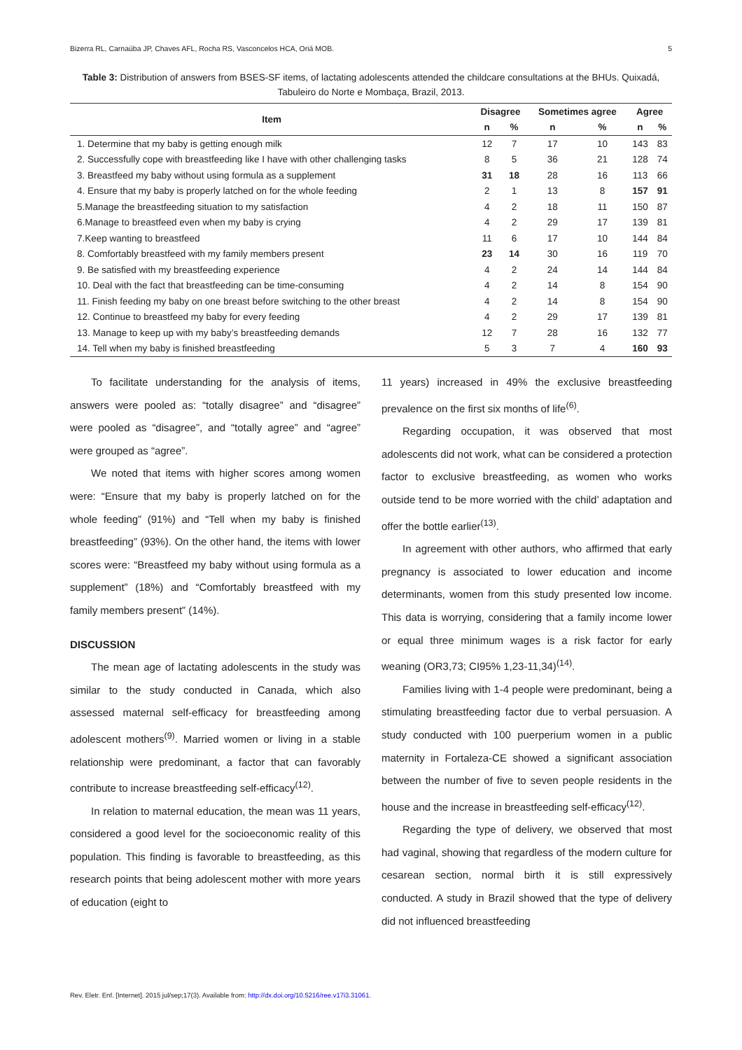Bizerra RL, Carnaúba JP, Chaves AFL, Rocha RS, Vasconcelos HCA, Oriá MOB. 5
Table 3: Distribution of answers from BSES-SF items, of lactating adolescents attended the childcare consultations at the BHUs. Quixadá, Tabuleiro do Norte e Mombaça, Brazil, 2013.
| Item | Disagree | | Sometimes agree | | Agree | |
| --- | --- | --- | --- | --- | --- | --- |
| | n | % | n | % | n | % |
| 1. Determine that my baby is getting enough milk | 12 | 7 | 17 | 10 | 143 | 83 |
| 2. Successfully cope with breastfeeding like I have with other challenging tasks | 8 | 5 | 36 | 21 | 128 | 74 |
| 3. Breastfeed my baby without using formula as a supplement | 31 | 18 | 28 | 16 | 113 | 66 |
| 4. Ensure that my baby is properly latched on for the whole feeding | 2 | 1 | 13 | 8 | 157 | 91 |
| 5.Manage the breastfeeding situation to my satisfaction | 4 | 2 | 18 | 11 | 150 | 87 |
| 6.Manage to breastfeed even when my baby is crying | 4 | 2 | 29 | 17 | 139 | 81 |
| 7.Keep wanting to breastfeed | 11 | 6 | 17 | 10 | 144 | 84 |
| 8. Comfortably breastfeed with my family members present | 23 | 14 | 30 | 16 | 119 | 70 |
| 9. Be satisfied with my breastfeeding experience | 4 | 2 | 24 | 14 | 144 | 84 |
| 10. Deal with the fact that breastfeeding can be time-consuming | 4 | 2 | 14 | 8 | 154 | 90 |
| 11. Finish feeding my baby on one breast before switching to the other breast | 4 | 2 | 14 | 8 | 154 | 90 |
| 12. Continue to breastfeed my baby for every feeding | 4 | 2 | 29 | 17 | 139 | 81 |
| 13. Manage to keep up with my baby’s breastfeeding demands | 12 | 7 | 28 | 16 | 132 | 77 |
| 14. Tell when my baby is finished breastfeeding | 5 | 3 | 7 | 4 | 160 | 93 |
To facilitate understanding for the analysis of items, answers were pooled as: “totally disagree” and “disagree” were pooled as “disagree”, and “totally agree” and “agree” were grouped as “agree”.
We noted that items with higher scores among women were: “Ensure that my baby is properly latched on for the whole feeding” (91%) and “Tell when my baby is finished breastfeeding” (93%). On the other hand, the items with lower scores were: “Breastfeed my baby without using formula as a supplement” (18%) and “Comfortably breastfeed with my family members present” (14%).
DISCUSSION
The mean age of lactating adolescents in the study was similar to the study conducted in Canada, which also assessed maternal self-efficacy for breastfeeding among adolescent mothers<sup>(9)</sup>. Married women or living in a stable relationship were predominant, a factor that can favorably contribute to increase breastfeeding self-efficacy<sup>(12)</sup>.
In relation to maternal education, the mean was 11 years, considered a good level for the socioeconomic reality of this population. This finding is favorable to breastfeeding, as this research points that being adolescent mother with more years of education (eight to
11 years) increased in 49% the exclusive breastfeeding prevalence on the first six months of life<sup>(6)</sup>.
Regarding occupation, it was observed that most adolescents did not work, what can be considered a protection factor to exclusive breastfeeding, as women who works outside tend to be more worried with the child’ adaptation and offer the bottle earlier<sup>(13)</sup>.
In agreement with other authors, who affirmed that early pregnancy is associated to lower education and income determinants, women from this study presented low income. This data is worrying, considering that a family income lower or equal three minimum wages is a risk factor for early weaning (OR3,73; CI95% 1,23-11,34)<sup>(14)</sup>.
Families living with 1-4 people were predominant, being a stimulating breastfeeding factor due to verbal persuasion. A study conducted with 100 puerperium women in a public maternity in Fortaleza-CE showed a significant association between the number of five to seven people residents in the house and the increase in breastfeeding self-efficacy<sup>(12)</sup>.
Regarding the type of delivery, we observed that most had vaginal, showing that regardless of the modern culture for cesarean section, normal birth it is still expressively conducted. A study in Brazil showed that the type of delivery did not influenced breastfeeding
Rev. Eletr. Enf. [Internet]. 2015 jul/sep;17(3). Available from: http://dx.doi.org/10.5216/ree.v17i3.31061.